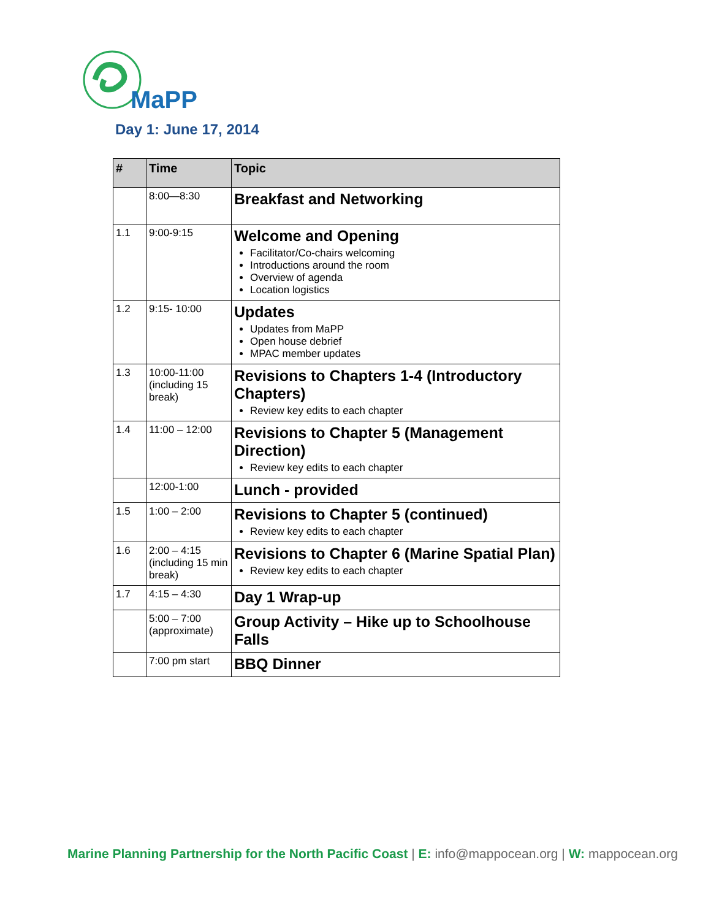MaPP
Day 1: June 17, 2014
| # | Time | Topic |
| --- | --- | --- |
| | 8:00—8:30 | Breakfast and Networking |
| 1.1 | 9:00-9:15 | Welcome and Opening Facilitator/Co-chairs welcoming Introductions around the room Overview of agenda Location logistics |
| 1.2 | 9:15- 10:00 | Updates Updates from MaPP Open house debrief MPAC member updates |
| 1.3 | 10:00-11:00 (including 15 break) | Revisions to Chapters 1-4 (Introductory Chapters) Review key edits to each chapter |
| 1.4 | 11:00 – 12:00 | Revisions to Chapter 5 (Management Direction) Review key edits to each chapter |
| | 12:00-1:00 | Lunch - provided |
| 1.5 | 1:00 – 2:00 | Revisions to Chapter 5 (continued) Review key edits to each chapter |
| 1.6 | 2:00 – 4:15 (including 15 min break) | Revisions to Chapter 6 (Marine Spatial Plan) Review key edits to each chapter |
| 1.7 | 4:15 – 4:30 | Day 1 Wrap-up |
| | 5:00 – 7:00 (approximate) | Group Activity – Hike up to Schoolhouse Falls |
| | 7:00 pm start | BBQ Dinner |
Marine Planning Partnership for the North Pacific Coast | E: info@mappocean.org | W: mappocean.org